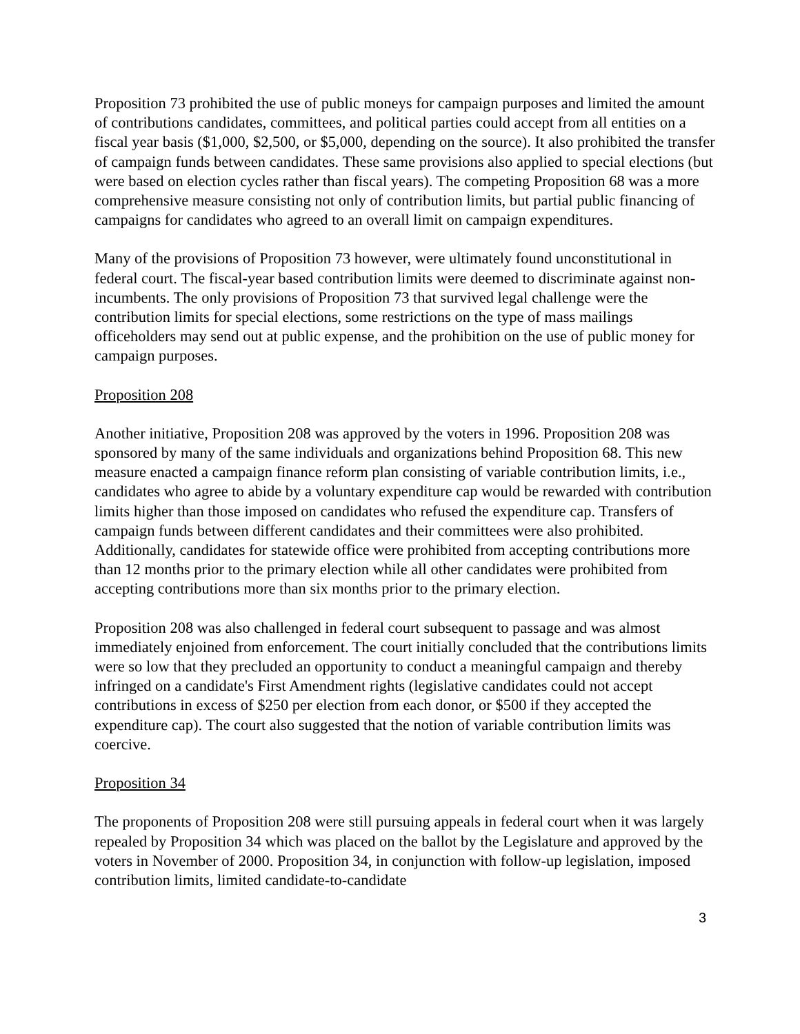Proposition 73 prohibited the use of public moneys for campaign purposes and limited the amount of contributions candidates, committees, and political parties could accept from all entities on a fiscal year basis ($1,000, $2,500, or $5,000, depending on the source). It also prohibited the transfer of campaign funds between candidates. These same provisions also applied to special elections (but were based on election cycles rather than fiscal years). The competing Proposition 68 was a more comprehensive measure consisting not only of contribution limits, but partial public financing of campaigns for candidates who agreed to an overall limit on campaign expenditures.
Many of the provisions of Proposition 73 however, were ultimately found unconstitutional in federal court. The fiscal-year based contribution limits were deemed to discriminate against non-incumbents. The only provisions of Proposition 73 that survived legal challenge were the contribution limits for special elections, some restrictions on the type of mass mailings officeholders may send out at public expense, and the prohibition on the use of public money for campaign purposes.
Proposition 208
Another initiative, Proposition 208 was approved by the voters in 1996. Proposition 208 was sponsored by many of the same individuals and organizations behind Proposition 68. This new measure enacted a campaign finance reform plan consisting of variable contribution limits, i.e., candidates who agree to abide by a voluntary expenditure cap would be rewarded with contribution limits higher than those imposed on candidates who refused the expenditure cap. Transfers of campaign funds between different candidates and their committees were also prohibited. Additionally, candidates for statewide office were prohibited from accepting contributions more than 12 months prior to the primary election while all other candidates were prohibited from accepting contributions more than six months prior to the primary election.
Proposition 208 was also challenged in federal court subsequent to passage and was almost immediately enjoined from enforcement. The court initially concluded that the contributions limits were so low that they precluded an opportunity to conduct a meaningful campaign and thereby infringed on a candidate's First Amendment rights (legislative candidates could not accept contributions in excess of $250 per election from each donor, or $500 if they accepted the expenditure cap). The court also suggested that the notion of variable contribution limits was coercive.
Proposition 34
The proponents of Proposition 208 were still pursuing appeals in federal court when it was largely repealed by Proposition 34 which was placed on the ballot by the Legislature and approved by the voters in November of 2000. Proposition 34, in conjunction with follow-up legislation, imposed contribution limits, limited candidate-to-candidate
3